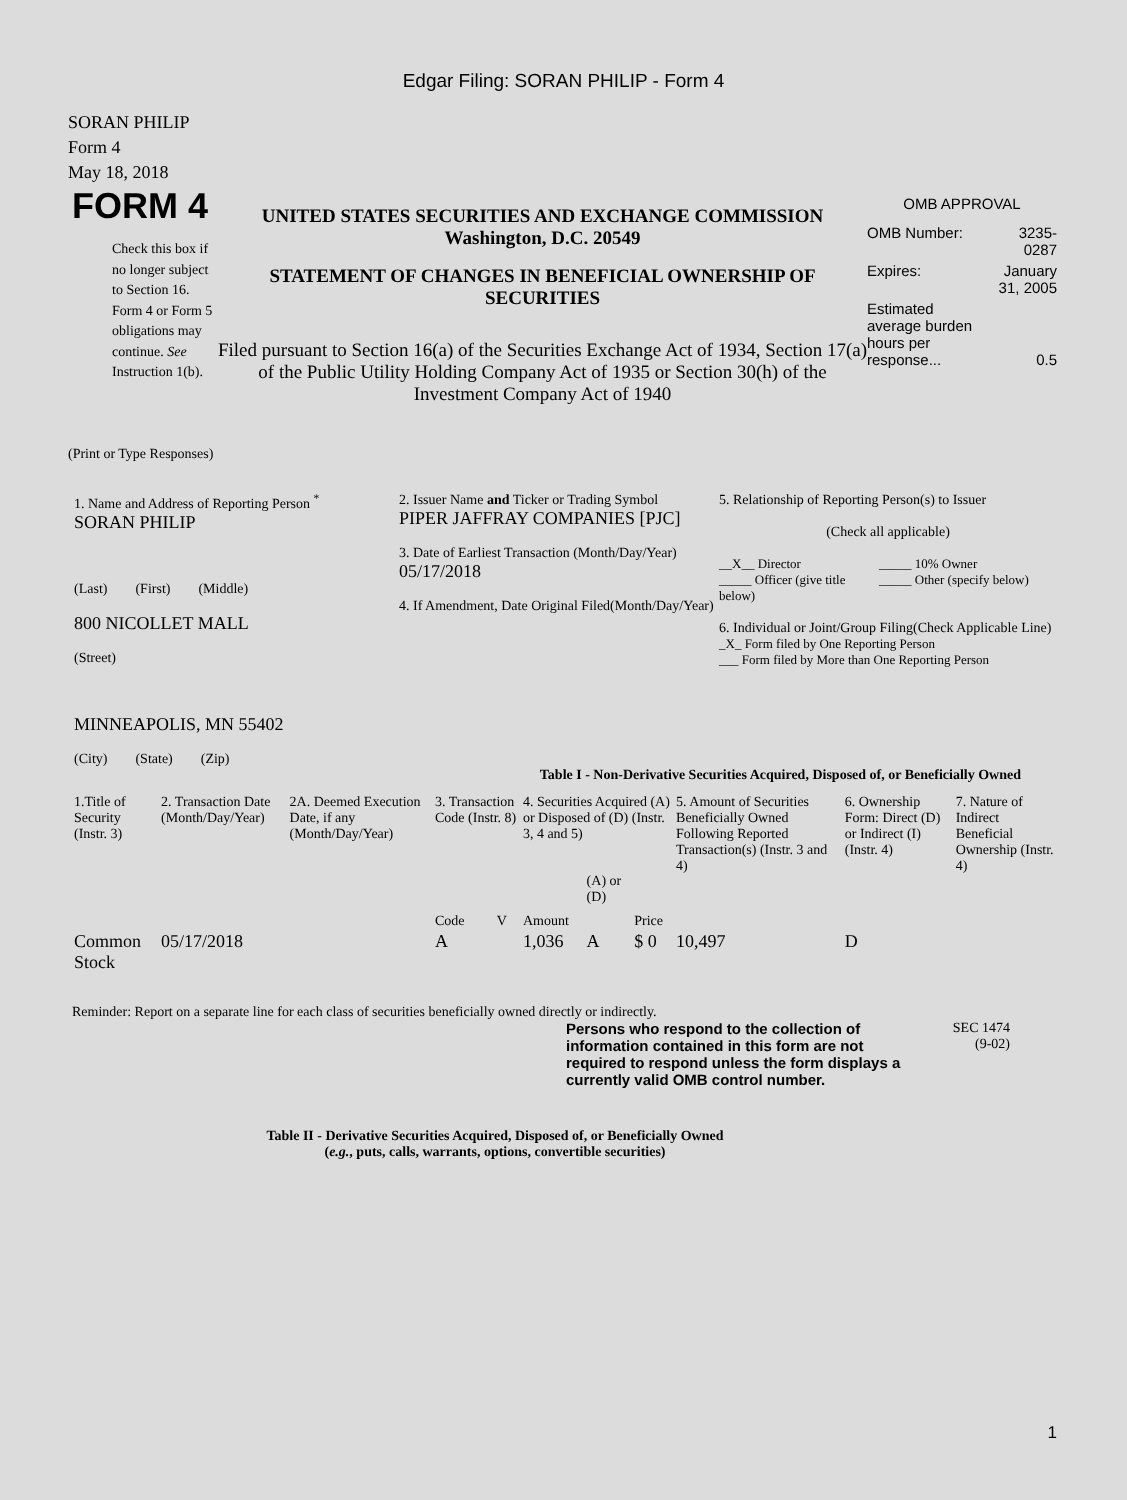Edgar Filing: SORAN PHILIP - Form 4
SORAN PHILIP
Form 4
May 18, 2018
FORM 4
Check this box if no longer subject to Section 16. Form 4 or Form 5 obligations may continue. See Instruction 1(b).
UNITED STATES SECURITIES AND EXCHANGE COMMISSION
Washington, D.C. 20549
STATEMENT OF CHANGES IN BENEFICIAL OWNERSHIP OF SECURITIES
Filed pursuant to Section 16(a) of the Securities Exchange Act of 1934, Section 17(a) of the Public Utility Holding Company Act of 1935 or Section 30(h) of the Investment Company Act of 1940
OMB APPROVAL
| OMB Number: | 3235-0287 |
| Expires: | January 31, 2005 |
| Estimated average burden hours per response... | 0.5 |
(Print or Type Responses)
1. Name and Address of Reporting Person <sup>*</sup>
SORAN PHILIP
(Last) (First) (Middle)
800 NICOLLET MALL
(Street)
MINNEAPOLIS, MN 55402
(City) (State) (Zip)
2. Issuer Name and Ticker or Trading Symbol
PIPER JAFFRAY COMPANIES [PJC]
3. Date of Earliest Transaction (Month/Day/Year)
05/17/2018
4. If Amendment, Date Original Filed(Month/Day/Year)
5. Relationship of Reporting Person(s) to Issuer
(Check all applicable)
__X__ Director
_____ Officer (give title below)
_____ 10% Owner
_____ Other (specify below)
6. Individual or Joint/Group Filing(Check Applicable Line)
_X_ Form filed by One Reporting Person
___ Form filed by More than One Reporting Person
Table I - Non-Derivative Securities Acquired, Disposed of, or Beneficially Owned
| 1.Title of Security (Instr. 3) | 2. Transaction Date (Month/Day/Year) | 2A. Deemed Execution Date, if any (Month/Day/Year) | 3. Transaction Code (Instr. 8) | | 4. Securities Acquired (A) or Disposed of (D) (Instr. 3, 4 and 5) | | | 5. Amount of Securities Beneficially Owned Following Reported Transaction(s) (Instr. 3 and 4) | 6. Ownership Form: Direct (D) or Indirect (I) (Instr. 4) | 7. Nature of Indirect Beneficial Ownership (Instr. 4) |
| --- | --- | --- | --- | --- | --- | --- | --- | --- | --- | --- |
| | | | Code | V | Amount | (A) or (D) | Price | | | |
| Common Stock | 05/17/2018 | | A | | 1,036 | A | $ 0 | 10,497 | D | |
Reminder: Report on a separate line for each class of securities beneficially owned directly or indirectly.
Persons who respond to the collection of information contained in this form are not required to respond unless the form displays a currently valid OMB control number.
SEC 1474
(9-02)
Table II - Derivative Securities Acquired, Disposed of, or Beneficially Owned
(e.g., puts, calls, warrants, options, convertible securities)
1